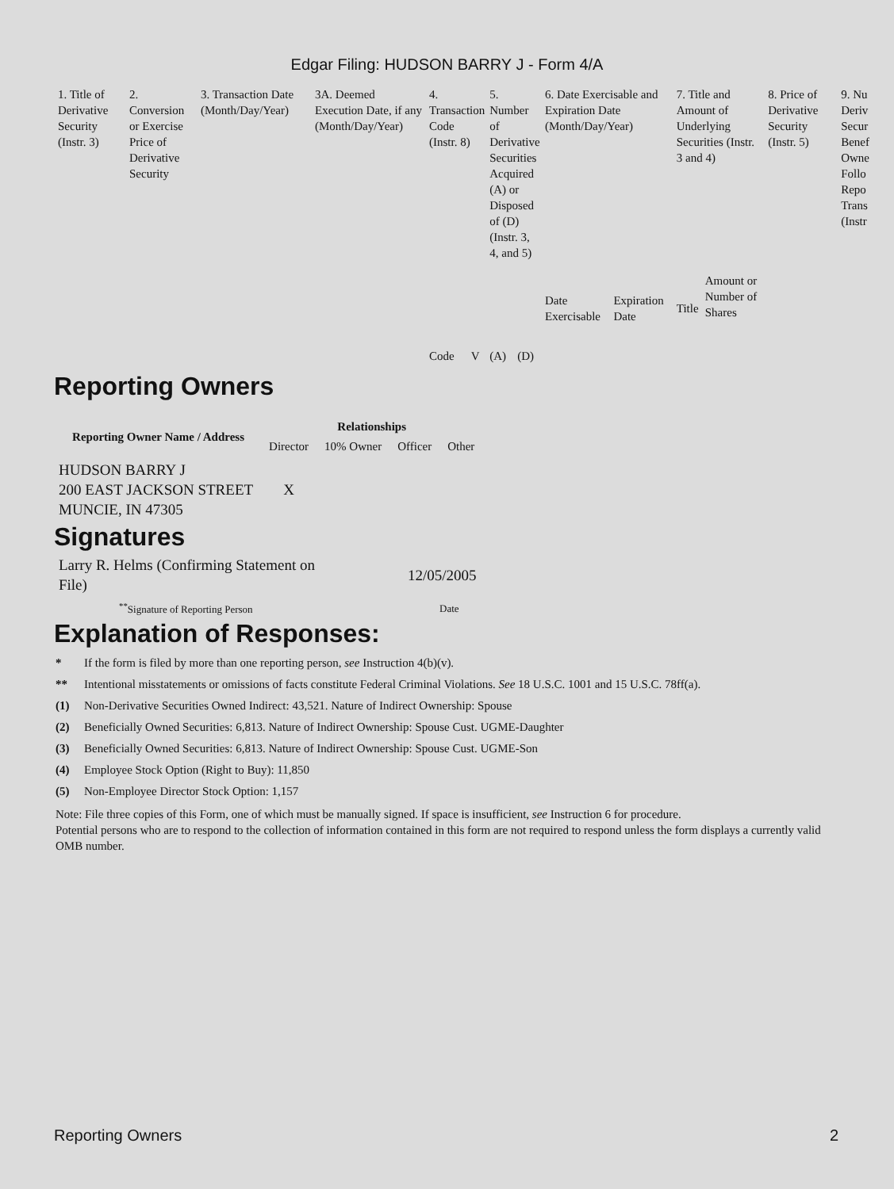Edgar Filing: HUDSON BARRY J - Form 4/A
| 1. Title of Derivative Security (Instr. 3) | 2. Conversion or Exercise Price of Derivative Security | 3. Transaction Date (Month/Day/Year) | 3A. Deemed Execution Date, if any (Month/Day/Year) | 4. Transaction Code (Instr. 8) | | 5. Number of Derivative Securities Acquired (A) or Disposed of (D) (Instr. 3, 4, and 5) | | 6. Date Exercisable and Expiration Date (Month/Day/Year) | | 7. Title and Amount of Underlying Securities (Instr. 3 and 4) | | 8. Price of Derivative Security (Instr. 5) | 9. Nu Deriv Secur Benef Owne Follo Repo Trans (Instr |
| | | | | Code | V | (A) | (D) | Date Exercisable | Expiration Date | Title | Amount or Number of Shares | | |
Reporting Owners
| Reporting Owner Name / Address | Relationships | | | |
| --- | --- | --- | --- | --- |
| | Director | 10% Owner | Officer | Other |
| HUDSON BARRY J 200 EAST JACKSON STREET MUNCIE, IN 47305 | X | | | |
Signatures
| Larry R. Helms (Confirming Statement on File) | 12/05/2005 |
| <sup>**</sup> Signature of Reporting Person | Date |
Explanation of Responses:
* If the form is filed by more than one reporting person, see Instruction 4(b)(v).
** Intentional misstatements or omissions of facts constitute Federal Criminal Violations. See 18 U.S.C. 1001 and 15 U.S.C. 78ff(a).
(1) Non-Derivative Securities Owned Indirect: 43,521. Nature of Indirect Ownership: Spouse
(2) Beneficially Owned Securities: 6,813. Nature of Indirect Ownership: Spouse Cust. UGME-Daughter
(3) Beneficially Owned Securities: 6,813. Nature of Indirect Ownership: Spouse Cust. UGME-Son
(4) Employee Stock Option (Right to Buy): 11,850
(5) Non-Employee Director Stock Option: 1,157
Note: File three copies of this Form, one of which must be manually signed. If space is insufficient, see Instruction 6 for procedure.
Potential persons who are to respond to the collection of information contained in this form are not required to respond unless the form displays a currently valid OMB number.
Reporting Owners 2